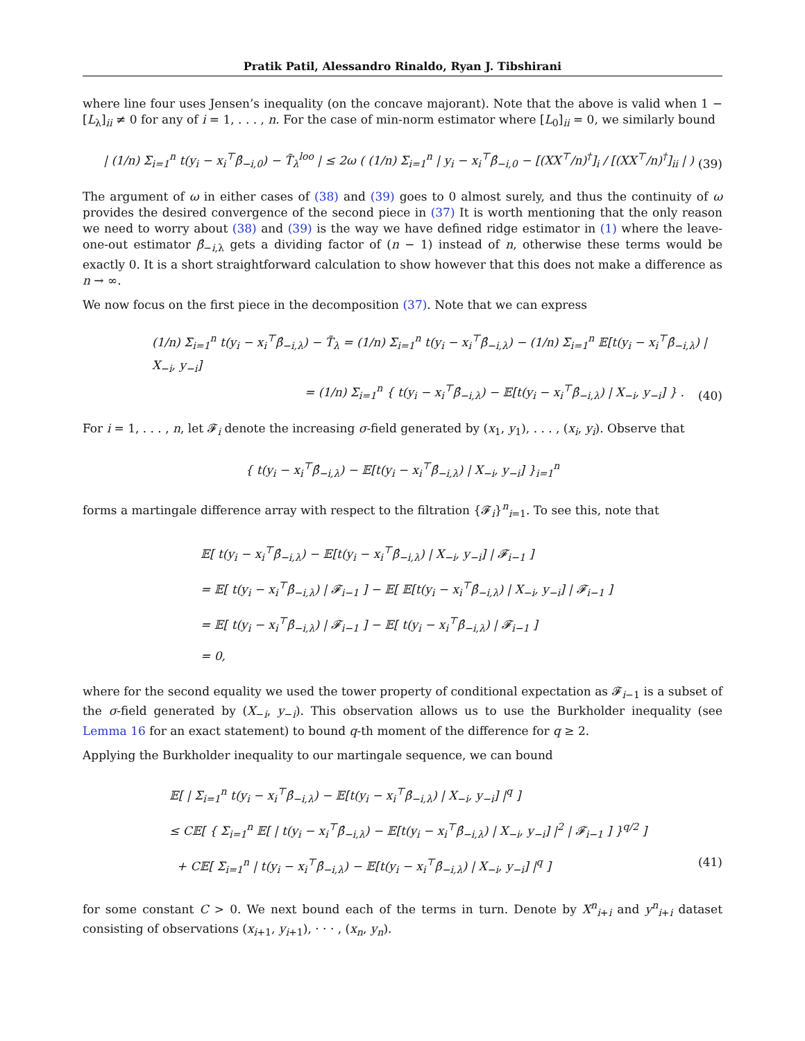Pratik Patil, Alessandro Rinaldo, Ryan J. Tibshirani
where line four uses Jensen’s inequality (on the concave majorant). Note that the above is valid when 1 − [L<sub>λ</sub>]<sub>ii</sub> ≠ 0 for any of i = 1, . . . , n. For the case of min-norm estimator where [L<sub>0</sub>]<sub>ii</sub> = 0, we similarly bound
| (1/n) Σ<sub>i=1</sub><sup>n</sup> t(y<sub>i</sub> − x<sub>i</sub><sup>⊤</sup>β̂<sub>−i,0</sub>) − T̃<sub>λ</sub><sup>loo</sup> | ≤ 2ω ( (1/n) Σ<sub>i=1</sub><sup>n</sup> | y<sub>i</sub> − x<sub>i</sub><sup>⊤</sup>β̂<sub>−i,0</sub> − [(XX<sup>⊤</sup>/n)<sup>†</sup>]<sub>i</sub> / [(XX<sup>⊤</sup>/n)<sup>†</sup>]<sub>ii</sub> | ) .
(39)
The argument of ω in either cases of (38) and (39) goes to 0 almost surely, and thus the continuity of ω provides the desired convergence of the second piece in (37) It is worth mentioning that the only reason we need to worry about (38) and (39) is the way we have defined ridge estimator in (1) where the leave-one-out estimator β̂<sub>−i,λ</sub> gets a dividing factor of (n − 1) instead of n, otherwise these terms would be exactly 0. It is a short straightforward calculation to show however that this does not make a difference as n → ∞.
We now focus on the first piece in the decomposition (37). Note that we can express
(1/n) Σ<sub>i=1</sub><sup>n</sup> t(y<sub>i</sub> − x<sub>i</sub><sup>⊤</sup>β̂<sub>−i,λ</sub>) − T̃<sub>λ</sub> = (1/n) Σ<sub>i=1</sub><sup>n</sup> t(y<sub>i</sub> − x<sub>i</sub><sup>⊤</sup>β̂<sub>−i,λ</sub>) − (1/n) Σ<sub>i=1</sub><sup>n</sup> 𝔼[t(y<sub>i</sub> − x<sub>i</sub><sup>⊤</sup>β̂<sub>−i,λ</sub>) | X<sub>−i</sub>, y<sub>−i</sub>]
= (1/n) Σ<sub>i=1</sub><sup>n</sup> { t(y<sub>i</sub> − x<sub>i</sub><sup>⊤</sup>β̂<sub>−i,λ</sub>) − 𝔼[t(y<sub>i</sub> − x<sub>i</sub><sup>⊤</sup>β̂<sub>−i,λ</sub>) | X<sub>−i</sub>, y<sub>−i</sub>] } .
(40)
For i = 1, . . . , n, let 𝓕<sub>i</sub> denote the increasing σ-field generated by (x<sub>1</sub>, y<sub>1</sub>), . . . , (x<sub>i</sub>, y<sub>i</sub>). Observe that
{ t(y<sub>i</sub> − x<sub>i</sub><sup>⊤</sup>β̂<sub>−i,λ</sub>) − 𝔼[t(y<sub>i</sub> − x<sub>i</sub><sup>⊤</sup>β̂<sub>−i,λ</sub>) | X<sub>−i</sub>, y<sub>−i</sub>] }<sub>i=1</sub><sup>n</sup>
forms a martingale difference array with respect to the filtration {𝓕<sub>i</sub>}<sup>n</sup><sub>i=1</sub>. To see this, note that
𝔼[ t(y<sub>i</sub> − x<sub>i</sub><sup>⊤</sup>β̂<sub>−i,λ</sub>) − 𝔼[t(y<sub>i</sub> − x<sub>i</sub><sup>⊤</sup>β̂<sub>−i,λ</sub>) | X<sub>−i</sub>, y<sub>−i</sub>] | 𝓕<sub>i−1</sub> ]
= 𝔼[ t(y<sub>i</sub> − x<sub>i</sub><sup>⊤</sup>β̂<sub>−i,λ</sub>) | 𝓕<sub>i−1</sub> ] − 𝔼[ 𝔼[t(y<sub>i</sub> − x<sub>i</sub><sup>⊤</sup>β̂<sub>−i,λ</sub>) | X<sub>−i</sub>, y<sub>−i</sub>] | 𝓕<sub>i−1</sub> ]
= 𝔼[ t(y<sub>i</sub> − x<sub>i</sub><sup>⊤</sup>β̂<sub>−i,λ</sub>) | 𝓕<sub>i−1</sub> ] − 𝔼[ t(y<sub>i</sub> − x<sub>i</sub><sup>⊤</sup>β̂<sub>−i,λ</sub>) | 𝓕<sub>i−1</sub> ]
= 0,
where for the second equality we used the tower property of conditional expectation as 𝓕<sub>i−1</sub> is a subset of the σ-field generated by (X<sub>−i</sub>, y<sub>−i</sub>). This observation allows us to use the Burkholder inequality (see Lemma 16 for an exact statement) to bound q-th moment of the difference for q ≥ 2.
Applying the Burkholder inequality to our martingale sequence, we can bound
𝔼[ | Σ<sub>i=1</sub><sup>n</sup> t(y<sub>i</sub> − x<sub>i</sub><sup>⊤</sup>β̂<sub>−i,λ</sub>) − 𝔼[t(y<sub>i</sub> − x<sub>i</sub><sup>⊤</sup>β̂<sub>−i,λ</sub>) | X<sub>−i</sub>, y<sub>−i</sub>] |<sup>q</sup> ]
≤ C𝔼[ { Σ<sub>i=1</sub><sup>n</sup> 𝔼[ | t(y<sub>i</sub> − x<sub>i</sub><sup>⊤</sup>β̂<sub>−i,λ</sub>) − 𝔼[t(y<sub>i</sub> − x<sub>i</sub><sup>⊤</sup>β̂<sub>−i,λ</sub>) | X<sub>−i</sub>, y<sub>−i</sub>] |<sup>2</sup> | 𝓕<sub>i−1</sub> ] }<sup>q/2</sup> ]
+ C𝔼[ Σ<sub>i=1</sub><sup>n</sup> | t(y<sub>i</sub> − x<sub>i</sub><sup>⊤</sup>β̂<sub>−i,λ</sub>) − 𝔼[t(y<sub>i</sub> − x<sub>i</sub><sup>⊤</sup>β̂<sub>−i,λ</sub>) | X<sub>−i</sub>, y<sub>−i</sub>] |<sup>q</sup> ] (41)
for some constant C > 0. We next bound each of the terms in turn. Denote by X<sup>n</sup><sub>i+i</sub> and y<sup>n</sup><sub>i+i</sub> dataset consisting of observations (x<sub>i+1</sub>, y<sub>i+1</sub>), · · · , (x<sub>n</sub>, y<sub>n</sub>).